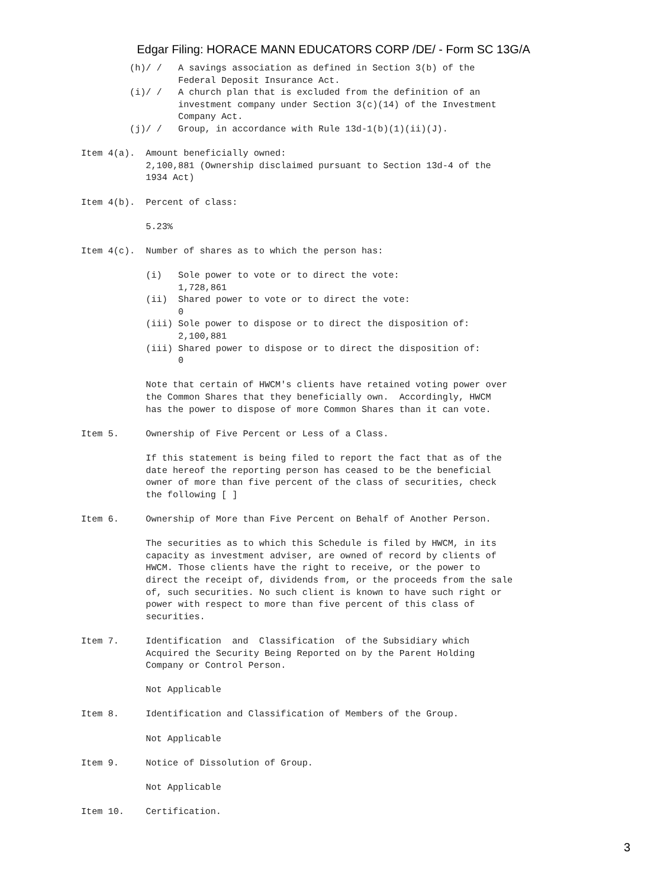Edgar Filing: HORACE MANN EDUCATORS CORP /DE/ - Form SC 13G/A
         (h)/ /   A savings association as defined in Section 3(b) of the
                  Federal Deposit Insurance Act.
         (i)/ /   A church plan that is excluded from the definition of an
                  investment company under Section 3(c)(14) of the Investment
                  Company Act.
         (j)/ /   Group, in accordance with Rule 13d-1(b)(1)(ii)(J).

Item 4(a).  Amount beneficially owned:
            2,100,881 (Ownership disclaimed pursuant to Section 13d-4 of the
            1934 Act)

Item 4(b).  Percent of class:

            5.23%

Item 4(c).  Number of shares as to which the person has:

            (i)   Sole power to vote or to direct the vote:
                  1,728,861
            (ii)  Shared power to vote or to direct the vote:
                  0
            (iii) Sole power to dispose or to direct the disposition of:
                  2,100,881
            (iii) Shared power to dispose or to direct the disposition of:
                  0

            Note that certain of HWCM's clients have retained voting power over
            the Common Shares that they beneficially own.  Accordingly, HWCM
            has the power to dispose of more Common Shares than it can vote.

Item 5.     Ownership of Five Percent or Less of a Class.

            If this statement is being filed to report the fact that as of the
            date hereof the reporting person has ceased to be the beneficial
            owner of more than five percent of the class of securities, check
            the following [ ]

Item 6.     Ownership of More than Five Percent on Behalf of Another Person.

            The securities as to which this Schedule is filed by HWCM, in its
            capacity as investment adviser, are owned of record by clients of
            HWCM. Those clients have the right to receive, or the power to
            direct the receipt of, dividends from, or the proceeds from the sale
            of, such securities. No such client is known to have such right or
            power with respect to more than five percent of this class of
            securities.

Item 7.     Identification  and  Classification  of the Subsidiary which
            Acquired the Security Being Reported on by the Parent Holding
            Company or Control Person.

            Not Applicable

Item 8.     Identification and Classification of Members of the Group.

            Not Applicable

Item 9.     Notice of Dissolution of Group.

            Not Applicable

Item 10.    Certification.
3